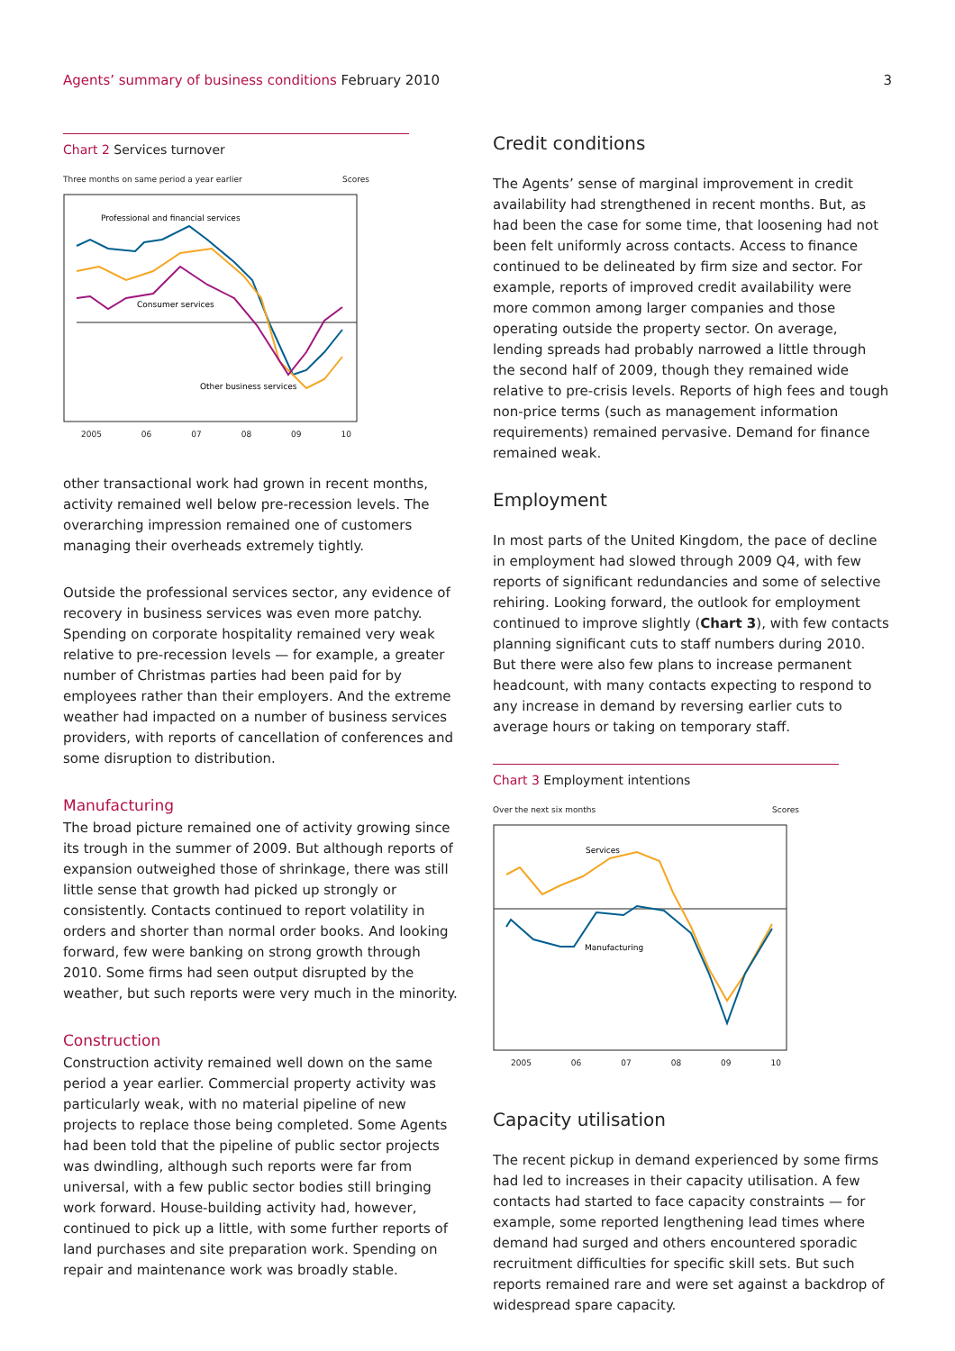Agents’ summary of business conditions February 2010
3
Chart 2 Services turnover
Three months on same period a year earlier Scores
Professional and financial services
Consumer services
Other business services
2005 06 07 08 09 10
other transactional work had grown in recent months, activity remained well below pre-recession levels. The overarching impression remained one of customers managing their overheads extremely tightly.
Outside the professional services sector, any evidence of recovery in business services was even more patchy. Spending on corporate hospitality remained very weak relative to pre-recession levels — for example, a greater number of Christmas parties had been paid for by employees rather than their employers. And the extreme weather had impacted on a number of business services providers, with reports of cancellation of conferences and some disruption to distribution.
Manufacturing
The broad picture remained one of activity growing since its trough in the summer of 2009. But although reports of expansion outweighed those of shrinkage, there was still little sense that growth had picked up strongly or consistently. Contacts continued to report volatility in orders and shorter than normal order books. And looking forward, few were banking on strong growth through 2010. Some firms had seen output disrupted by the weather, but such reports were very much in the minority.
Construction
Construction activity remained well down on the same period a year earlier. Commercial property activity was particularly weak, with no material pipeline of new projects to replace those being completed. Some Agents had been told that the pipeline of public sector projects was dwindling, although such reports were far from universal, with a few public sector bodies still bringing work forward. House-building activity had, however, continued to pick up a little, with some further reports of land purchases and site preparation work. Spending on repair and maintenance work was broadly stable.
Credit conditions
The Agents’ sense of marginal improvement in credit availability had strengthened in recent months. But, as had been the case for some time, that loosening had not been felt uniformly across contacts. Access to finance continued to be delineated by firm size and sector. For example, reports of improved credit availability were more common among larger companies and those operating outside the property sector. On average, lending spreads had probably narrowed a little through the second half of 2009, though they remained wide relative to pre-crisis levels. Reports of high fees and tough non-price terms (such as management information requirements) remained pervasive. Demand for finance remained weak.
Employment
In most parts of the United Kingdom, the pace of decline in employment had slowed through 2009 Q4, with few reports of significant redundancies and some of selective rehiring. Looking forward, the outlook for employment continued to improve slightly (Chart 3), with few contacts planning significant cuts to staff numbers during 2010. But there were also few plans to increase permanent headcount, with many contacts expecting to respond to any increase in demand by reversing earlier cuts to average hours or taking on temporary staff.
Chart 3 Employment intentions
Over the next six months Scores
Services
Manufacturing
2005 06 07 08 09 10
Capacity utilisation
The recent pickup in demand experienced by some firms had led to increases in their capacity utilisation. A few contacts had started to face capacity constraints — for example, some reported lengthening lead times where demand had surged and others encountered sporadic recruitment difficulties for specific skill sets. But such reports remained rare and were set against a backdrop of widespread spare capacity.